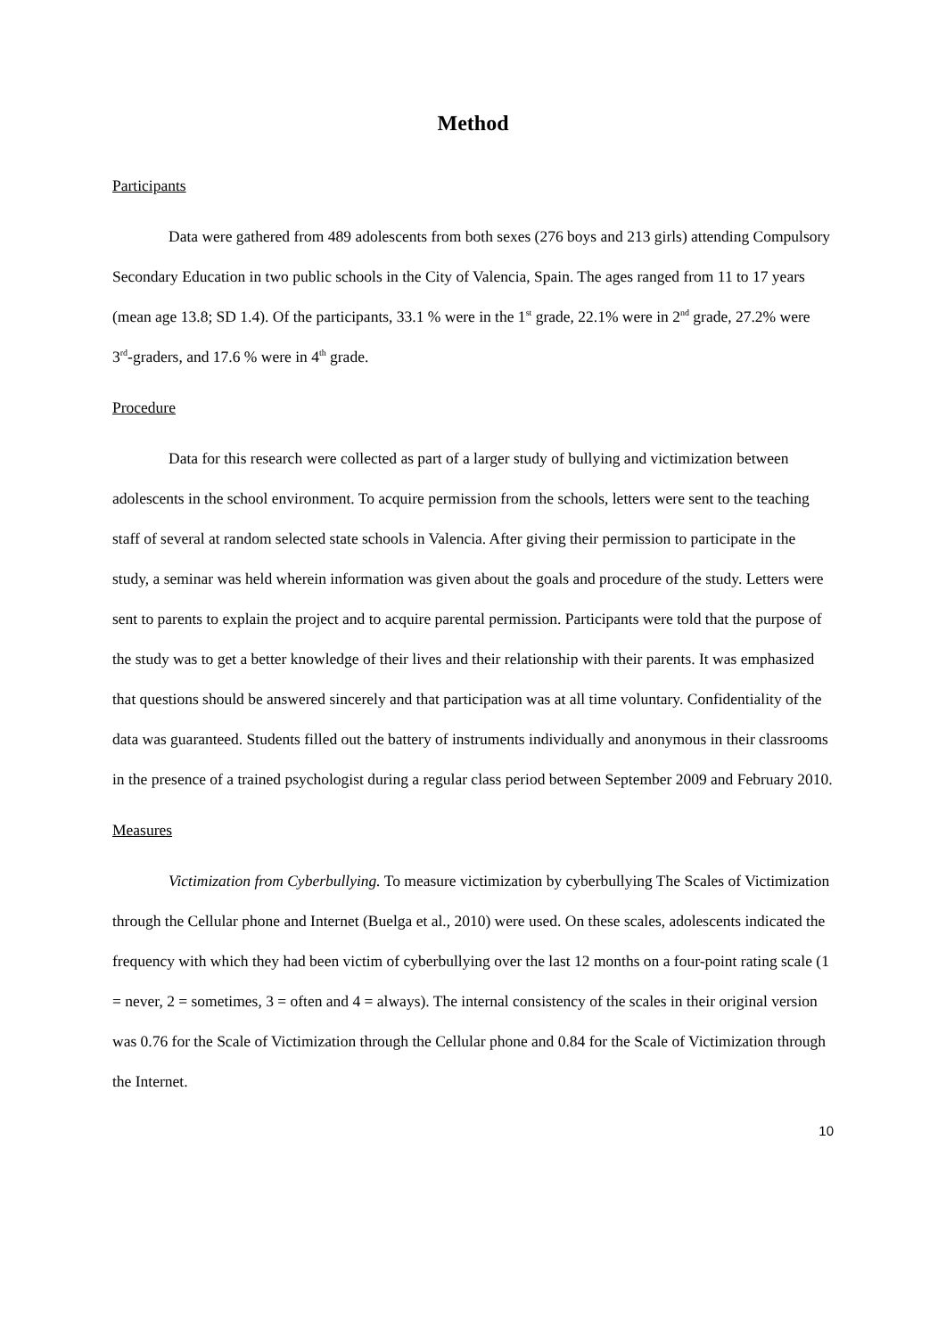Method
Participants
Data were gathered from 489 adolescents from both sexes (276 boys and 213 girls) attending Compulsory Secondary Education in two public schools in the City of Valencia, Spain. The ages ranged from 11 to 17 years (mean age 13.8; SD 1.4). Of the participants, 33.1 % were in the 1<sup>st</sup> grade, 22.1% were in 2<sup>nd</sup> grade, 27.2% were 3<sup>rd</sup>-graders, and 17.6 % were in 4<sup>th</sup> grade.
Procedure
Data for this research were collected as part of a larger study of bullying and victimization between adolescents in the school environment. To acquire permission from the schools, letters were sent to the teaching staff of several at random selected state schools in Valencia. After giving their permission to participate in the study, a seminar was held wherein information was given about the goals and procedure of the study. Letters were sent to parents to explain the project and to acquire parental permission. Participants were told that the purpose of the study was to get a better knowledge of their lives and their relationship with their parents. It was emphasized that questions should be answered sincerely and that participation was at all time voluntary. Confidentiality of the data was guaranteed. Students filled out the battery of instruments individually and anonymous in their classrooms in the presence of a trained psychologist during a regular class period between September 2009 and February 2010.
Measures
Victimization from Cyberbullying. To measure victimization by cyberbullying The Scales of Victimization through the Cellular phone and Internet (Buelga et al., 2010) were used. On these scales, adolescents indicated the frequency with which they had been victim of cyberbullying over the last 12 months on a four-point rating scale (1 = never, 2 = sometimes, 3 = often and 4 = always). The internal consistency of the scales in their original version was 0.76 for the Scale of Victimization through the Cellular phone and 0.84 for the Scale of Victimization through the Internet.
10